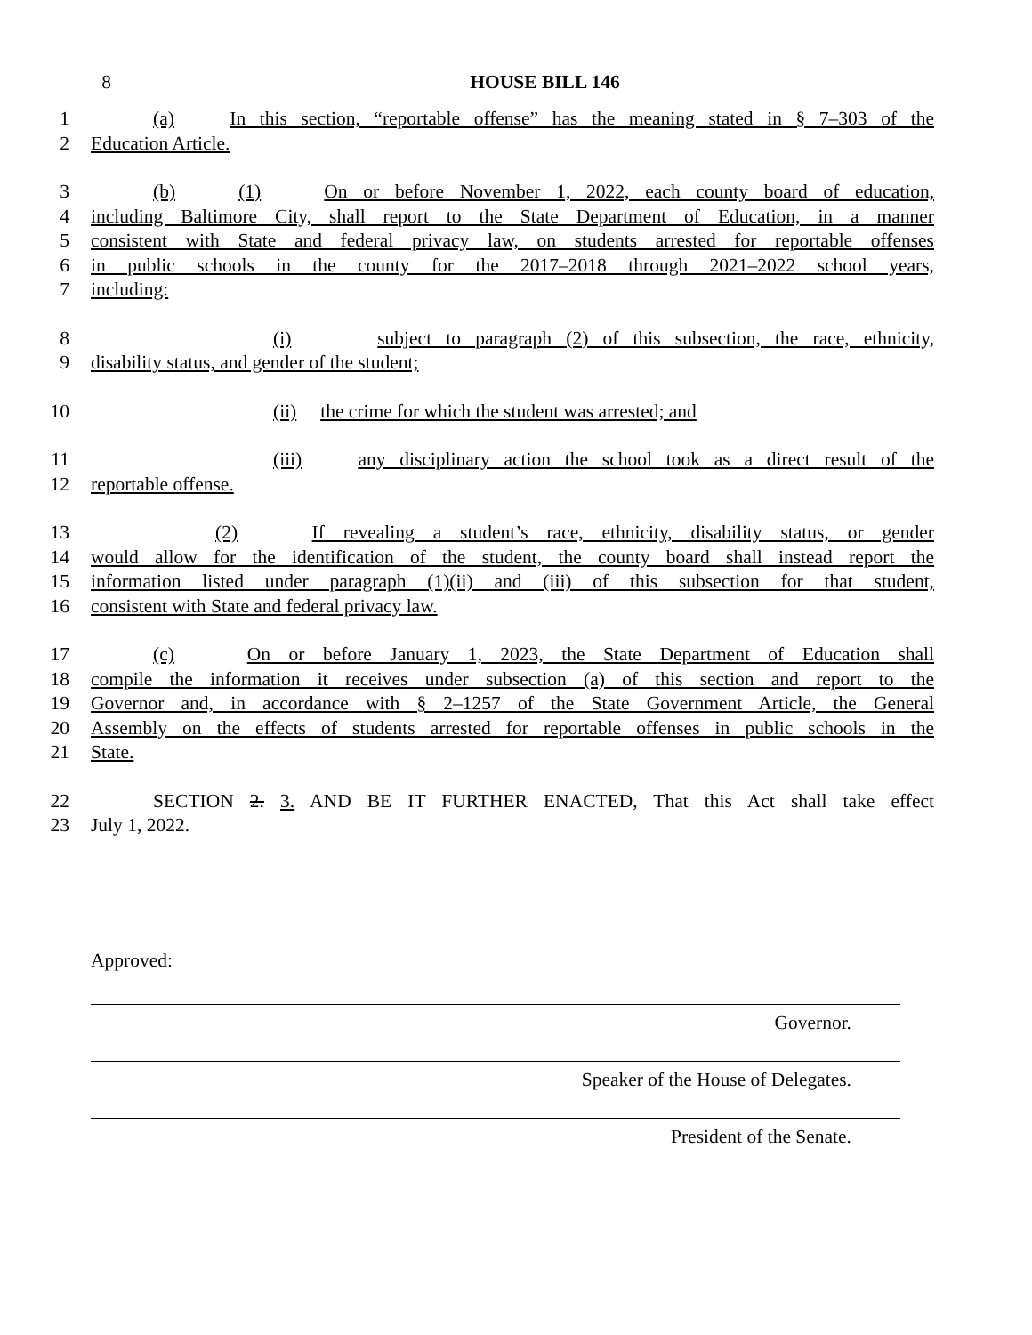8 HOUSE BILL 146
1 (a) In this section, “reportable offense” has the meaning stated in § 7–303 of the
2 Education Article.
3 (b) (1) On or before November 1, 2022, each county board of education,
4 including Baltimore City, shall report to the State Department of Education, in a manner
5 consistent with State and federal privacy law, on students arrested for reportable offenses
6 in public schools in the county for the 2017–2018 through 2021–2022 school years,
7 including:
8 (i) subject to paragraph (2) of this subsection, the race, ethnicity,
9 disability status, and gender of the student;
10 (ii) the crime for which the student was arrested; and
11 (iii) any disciplinary action the school took as a direct result of the
12 reportable offense.
13 (2) If revealing a student’s race, ethnicity, disability status, or gender
14 would allow for the identification of the student, the county board shall instead report the
15 information listed under paragraph (1)(ii) and (iii) of this subsection for that student,
16 consistent with State and federal privacy law.
17 (c) On or before January 1, 2023, the State Department of Education shall
18 compile the information it receives under subsection (a) of this section and report to the
19 Governor and, in accordance with § 2–1257 of the State Government Article, the General
20 Assembly on the effects of students arrested for reportable offenses in public schools in the
21 State.
22 SECTION 2. 3. AND BE IT FURTHER ENACTED, That this Act shall take effect
23 July 1, 2022.
Approved:
Governor.
Speaker of the House of Delegates.
President of the Senate.